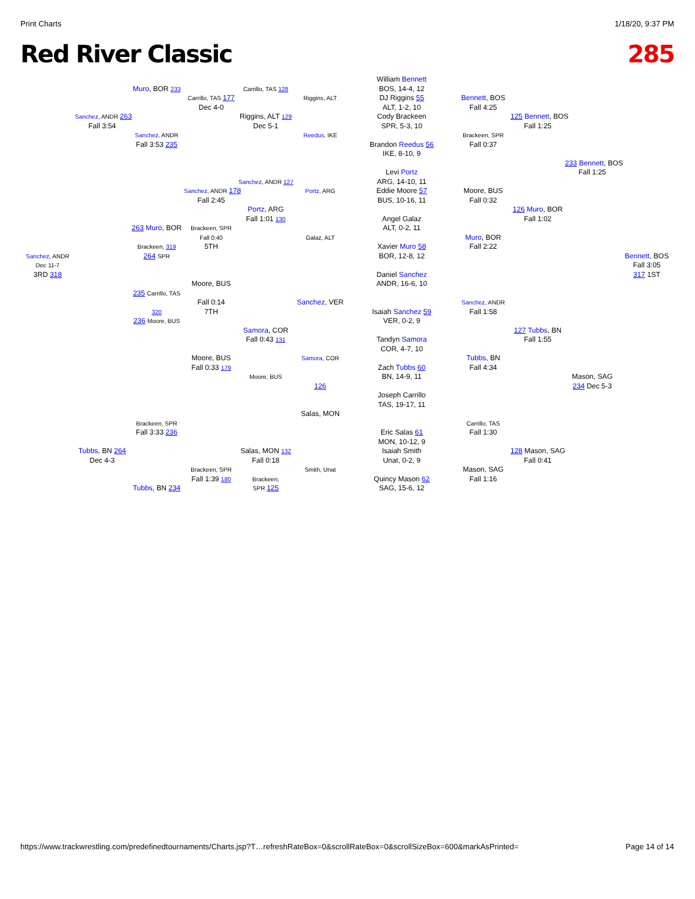Print Charts 1/18/20, 9:37 PM
Red River Classic 285
William Bennett
Muro, BOR 233
Carrillo, TAS 128
BOS, 14-4, 12
Carrillo, TAS 177
Riggins, ALT
DJ Riggins 55
Bennett, BOS
Dec 4-0
ALT, 1-2, 10
Fall 4:25
Sanchez, ANDR 263
Riggins, ALT 129
Cody Brackeen
125 Bennett, BOS
Fall 3:54
Dec 5-1
SPR, 5-3, 10
Fall 1:25
Sanchez, ANDR
Reedus, IKE
Brackeen, SPR
Fall 3:53 235
Brandon Reedus 56
Fall 0:37
IKE, 8-10, 9
233 Bennett, BOS
Levi Portz
Fall 1:25
Sanchez, ANDR 127
ARG, 14-10, 11
Sanchez, ANDR 178
Portz, ARG
Eddie Moore 57
Moore, BUS
Fall 2:45
BUS, 10-16, 11
Fall 0:32
Portz, ARG
126 Muro, BOR
Fall 1:01 130
Angel Galaz
Fall 1:02
263 Muro, BOR
Brackeen, SPR
ALT, 0-2, 11
Fall 0:40
Galaz, ALT
Muro, BOR
Brackeen, 319
5TH
Xavier Muro 58
Fall 2:22
Sanchez, ANDR
264 SPR
BOR, 12-8, 12
Bennett, BOS
Dec 11-7
Fall 3:05
3RD 318
Daniel Sanchez
317 1ST
Moore, BUS
ANDR, 16-6, 10
235 Carrillo, TAS
Fall 0:14
Sanchez, VER
Sanchez, ANDR
320
7TH
Isaiah Sanchez 59
Fall 1:58
236 Moore, BUS
VER, 0-2, 9
Samora, COR
127 Tubbs, BN
Fall 0:43 131
Tandyn Samora
Fall 1:55
COR, 4-7, 10
Moore, BUS
Samora, COR
Tubbs, BN
Fall 0:33 179
Zach Tubbs 60
Fall 4:34
Moore, BUS
BN, 14-9, 11
Mason, SAG
126
234 Dec 5-3
Joseph Carrillo
TAS, 19-17, 11
Salas, MON
Brackeen, SPR
Carrillo, TAS
Fall 3:33 236
Eric Salas 61
Fall 1:30
MON, 10-12, 9
Tubbs, BN 264
Salas, MON 132
Isaiah Smith
128 Mason, SAG
Dec 4-3
Fall 0:18
Unat, 0-2, 9
Fall 0:41
Brackeen, SPR
Smith, Unat
Mason, SAG
Fall 1:39 180
Brackeen,
Quincy Mason 62
Fall 1:16
Tubbs, BN 234
SPR 125
SAG, 15-6, 12
https://www.trackwrestling.com/predefinedtournaments/Charts.jsp?T…refreshRateBox=0&scrollRateBox=0&scrollSizeBox=600&markAsPrinted= Page 14 of 14